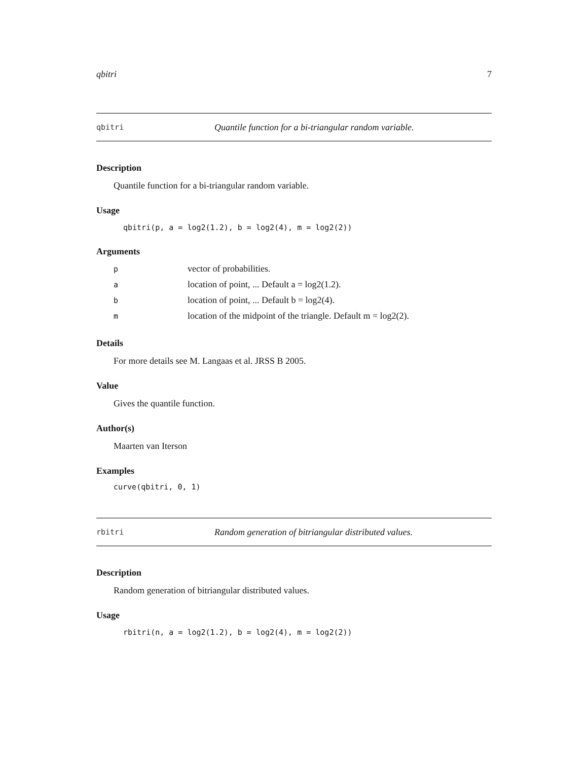qbitri 7
qbitri Quantile function for a bi-triangular random variable.
Description
Quantile function for a bi-triangular random variable.
Usage
qbitri(p, a = log2(1.2), b = log2(4), m = log2(2))
Arguments
pvector of probabilities.
alocation of point, ... Default a = log2(1.2).
blocation of point, ... Default b = log2(4).
mlocation of the midpoint of the triangle. Default m = log2(2).
Details
For more details see M. Langaas et al. JRSS B 2005.
Value
Gives the quantile function.
Author(s)
Maarten van Iterson
Examples
curve(qbitri, 0, 1)
rbitri Random generation of bitriangular distributed values.
Description
Random generation of bitriangular distributed values.
Usage
rbitri(n, a = log2(1.2), b = log2(4), m = log2(2))